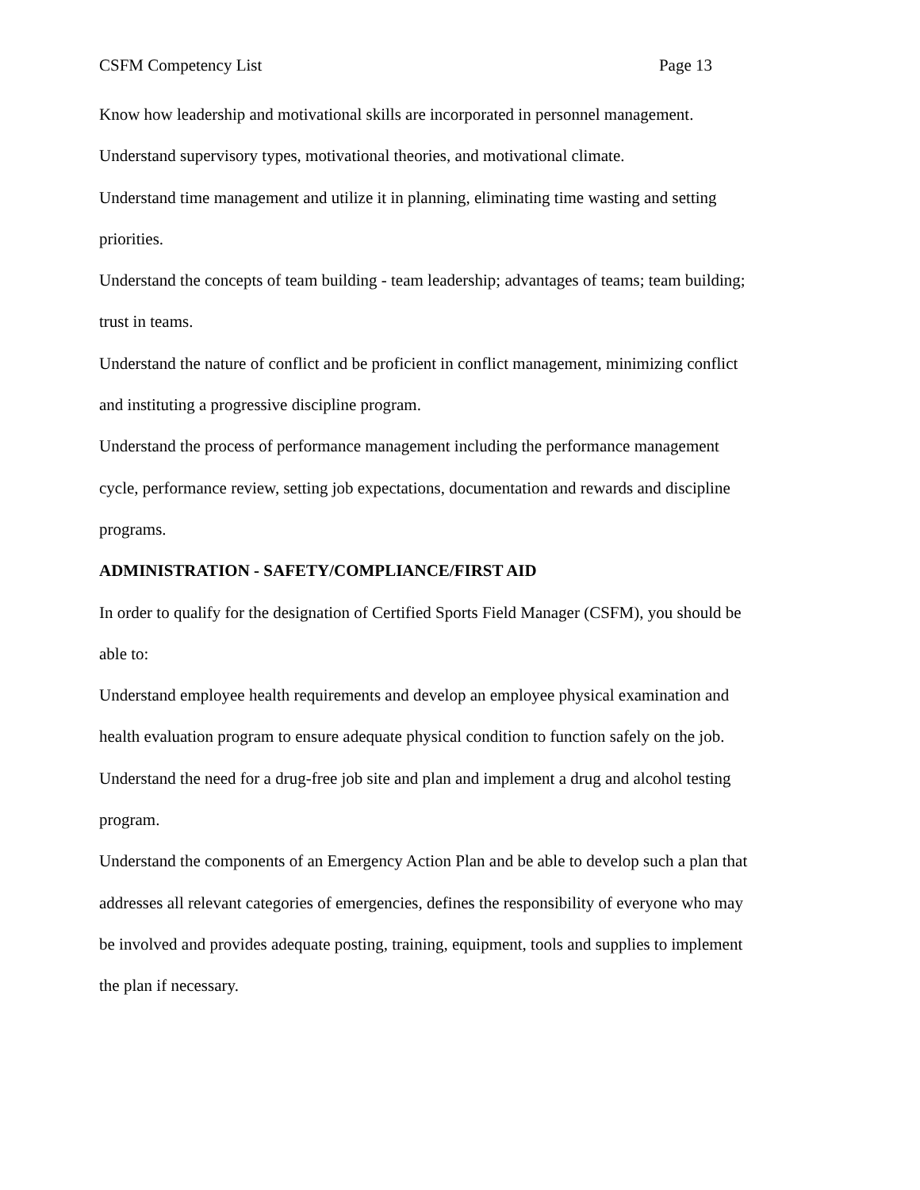CSFM Competency List Page 13
Know how leadership and motivational skills are incorporated in personnel management.
Understand supervisory types, motivational theories, and motivational climate.
Understand time management and utilize it in planning, eliminating time wasting and setting priorities.
Understand the concepts of team building - team leadership; advantages of teams; team building; trust in teams.
Understand the nature of conflict and be proficient in conflict management, minimizing conflict and instituting a progressive discipline program.
Understand the process of performance management including the performance management cycle, performance review, setting job expectations, documentation and rewards and discipline programs.
ADMINISTRATION - SAFETY/COMPLIANCE/FIRST AID
In order to qualify for the designation of Certified Sports Field Manager (CSFM), you should be able to:
Understand employee health requirements and develop an employee physical examination and health evaluation program to ensure adequate physical condition to function safely on the job.
Understand the need for a drug-free job site and plan and implement a drug and alcohol testing program.
Understand the components of an Emergency Action Plan and be able to develop such a plan that addresses all relevant categories of emergencies, defines the responsibility of everyone who may be involved and provides adequate posting, training, equipment, tools and supplies to implement the plan if necessary.